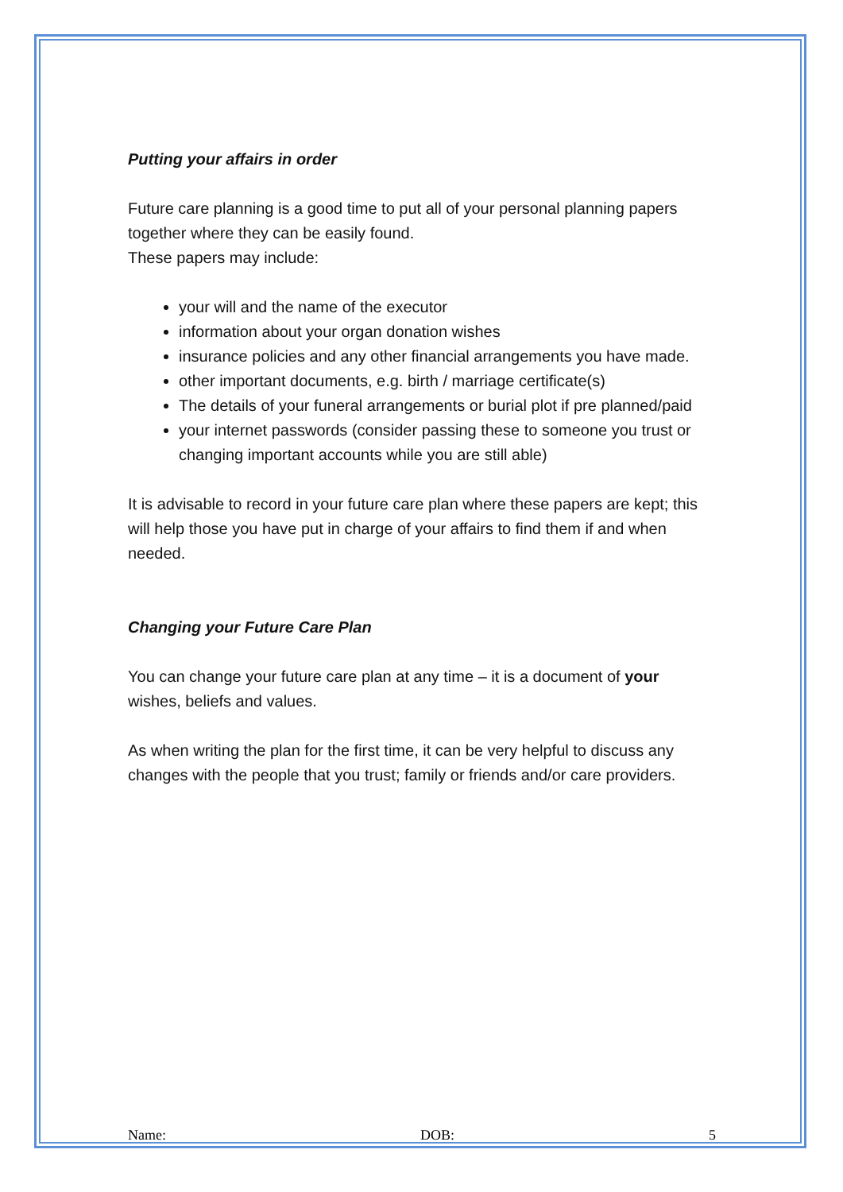Putting your affairs in order
Future care planning is a good time to put all of your personal planning papers together where they can be easily found.
These papers may include:
your will and the name of the executor
information about your organ donation wishes
insurance policies and any other financial arrangements you have made.
other important documents, e.g. birth / marriage certificate(s)
The details of your funeral arrangements or burial plot if pre planned/paid
your internet passwords (consider passing these to someone you trust or changing important accounts while you are still able)
It is advisable to record in your future care plan where these papers are kept; this will help those you have put in charge of your affairs to find them if and when needed.
Changing your Future Care Plan
You can change your future care plan at any time – it is a document of your wishes, beliefs and values.
As when writing the plan for the first time, it can be very helpful to discuss any changes with the people that you trust; family or friends and/or care providers.
Name: DOB: 5